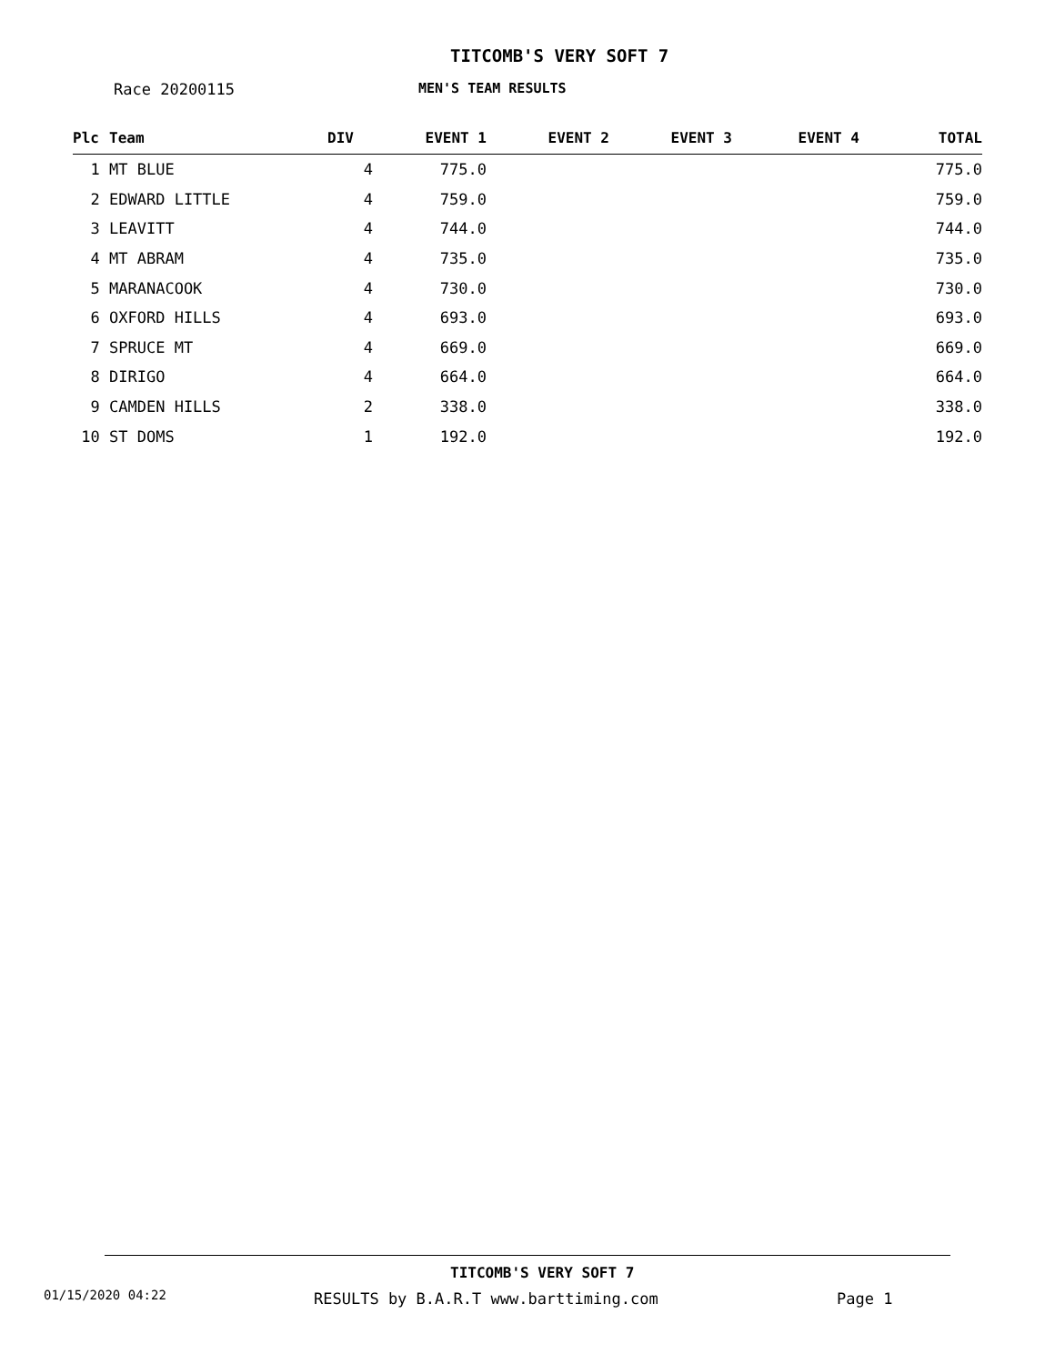TITCOMB'S VERY SOFT 7
Race 20200115 MEN'S TEAM RESULTS
| Plc | Team | DIV | EVENT 1 | EVENT 2 | EVENT 3 | EVENT 4 | TOTAL |
| --- | --- | --- | --- | --- | --- | --- | --- |
| 1 | MT BLUE | 4 | 775.0 | | | | 775.0 |
| 2 | EDWARD LITTLE | 4 | 759.0 | | | | 759.0 |
| 3 | LEAVITT | 4 | 744.0 | | | | 744.0 |
| 4 | MT ABRAM | 4 | 735.0 | | | | 735.0 |
| 5 | MARANACOOK | 4 | 730.0 | | | | 730.0 |
| 6 | OXFORD HILLS | 4 | 693.0 | | | | 693.0 |
| 7 | SPRUCE MT | 4 | 669.0 | | | | 669.0 |
| 8 | DIRIGO | 4 | 664.0 | | | | 664.0 |
| 9 | CAMDEN HILLS | 2 | 338.0 | | | | 338.0 |
| 10 | ST DOMS | 1 | 192.0 | | | | 192.0 |
TITCOMB'S VERY SOFT 7
01/15/2020 04:22
RESULTS by B.A.R.T www.barttiming.com
Page 1